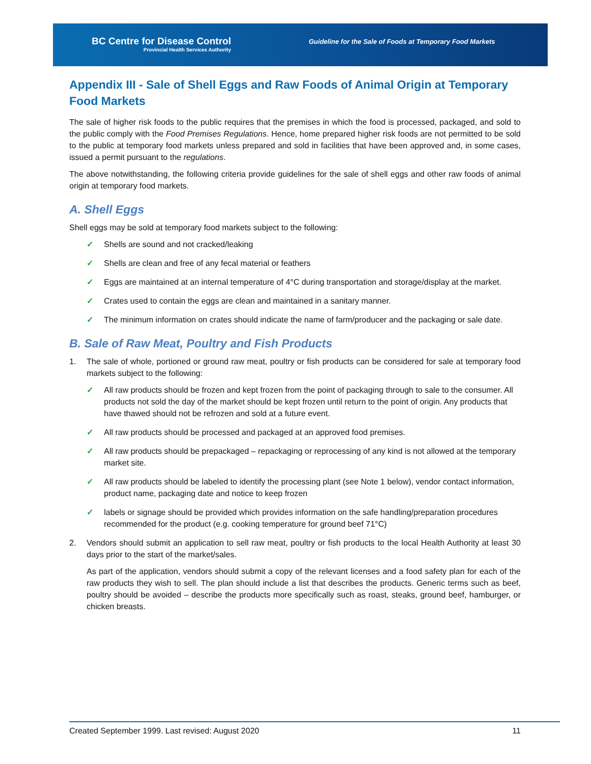BC Centre for Disease Control
Provincial Health Services Authority
Guideline for the Sale of Foods at Temporary Food Markets
Appendix III - Sale of Shell Eggs and Raw Foods of Animal Origin at Temporary Food Markets
The sale of higher risk foods to the public requires that the premises in which the food is processed, packaged, and sold to the public comply with the Food Premises Regulations. Hence, home prepared higher risk foods are not permitted to be sold to the public at temporary food markets unless prepared and sold in facilities that have been approved and, in some cases, issued a permit pursuant to the regulations.
The above notwithstanding, the following criteria provide guidelines for the sale of shell eggs and other raw foods of animal origin at temporary food markets.
A. Shell Eggs
Shell eggs may be sold at temporary food markets subject to the following:
✓ Shells are sound and not cracked/leaking
✓ Shells are clean and free of any fecal material or feathers
✓ Eggs are maintained at an internal temperature of 4°C during transportation and storage/display at the market.
✓ Crates used to contain the eggs are clean and maintained in a sanitary manner.
✓ The minimum information on crates should indicate the name of farm/producer and the packaging or sale date.
B. Sale of Raw Meat, Poultry and Fish Products
1. The sale of whole, portioned or ground raw meat, poultry or fish products can be considered for sale at temporary food markets subject to the following:
✓ All raw products should be frozen and kept frozen from the point of packaging through to sale to the consumer. All products not sold the day of the market should be kept frozen until return to the point of origin. Any products that have thawed should not be refrozen and sold at a future event.
✓ All raw products should be processed and packaged at an approved food premises.
✓ All raw products should be prepackaged – repackaging or reprocessing of any kind is not allowed at the temporary market site.
✓ All raw products should be labeled to identify the processing plant (see Note 1 below), vendor contact information, product name, packaging date and notice to keep frozen
✓ labels or signage should be provided which provides information on the safe handling/preparation procedures recommended for the product (e.g. cooking temperature for ground beef 71°C)
2. Vendors should submit an application to sell raw meat, poultry or fish products to the local Health Authority at least 30 days prior to the start of the market/sales.
As part of the application, vendors should submit a copy of the relevant licenses and a food safety plan for each of the raw products they wish to sell. The plan should include a list that describes the products. Generic terms such as beef, poultry should be avoided – describe the products more specifically such as roast, steaks, ground beef, hamburger, or chicken breasts.
Created September 1999. Last revised: August 2020 11